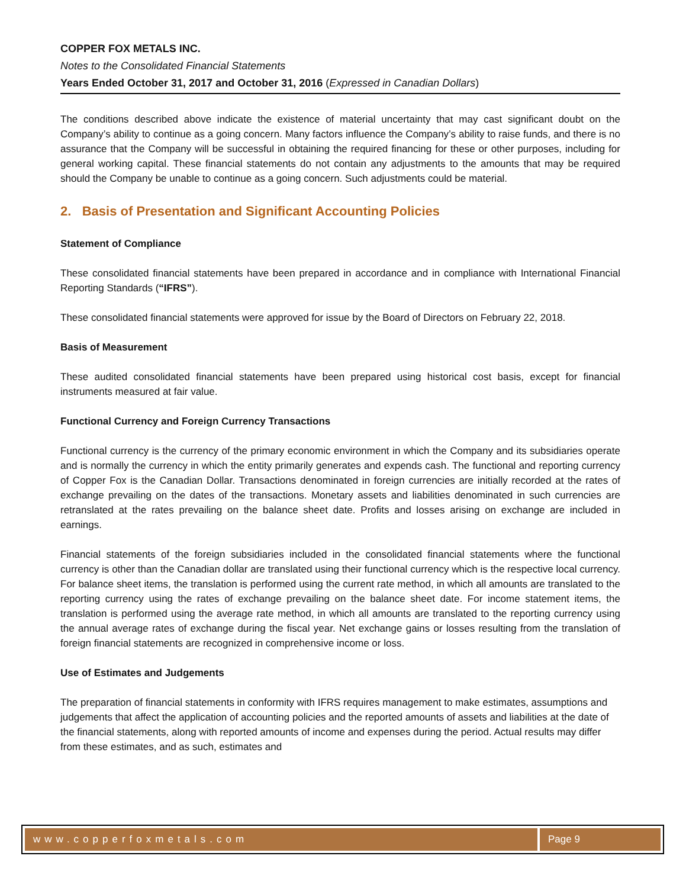COPPER FOX METALS INC.
Notes to the Consolidated Financial Statements
Years Ended October 31, 2017 and October 31, 2016 (Expressed in Canadian Dollars)
The conditions described above indicate the existence of material uncertainty that may cast significant doubt on the Company’s ability to continue as a going concern. Many factors influence the Company’s ability to raise funds, and there is no assurance that the Company will be successful in obtaining the required financing for these or other purposes, including for general working capital. These financial statements do not contain any adjustments to the amounts that may be required should the Company be unable to continue as a going concern. Such adjustments could be material.
2. Basis of Presentation and Significant Accounting Policies
Statement of Compliance
These consolidated financial statements have been prepared in accordance and in compliance with International Financial Reporting Standards (“IFRS”).
These consolidated financial statements were approved for issue by the Board of Directors on February 22, 2018.
Basis of Measurement
These audited consolidated financial statements have been prepared using historical cost basis, except for financial instruments measured at fair value.
Functional Currency and Foreign Currency Transactions
Functional currency is the currency of the primary economic environment in which the Company and its subsidiaries operate and is normally the currency in which the entity primarily generates and expends cash. The functional and reporting currency of Copper Fox is the Canadian Dollar. Transactions denominated in foreign currencies are initially recorded at the rates of exchange prevailing on the dates of the transactions. Monetary assets and liabilities denominated in such currencies are retranslated at the rates prevailing on the balance sheet date. Profits and losses arising on exchange are included in earnings.
Financial statements of the foreign subsidiaries included in the consolidated financial statements where the functional currency is other than the Canadian dollar are translated using their functional currency which is the respective local currency. For balance sheet items, the translation is performed using the current rate method, in which all amounts are translated to the reporting currency using the rates of exchange prevailing on the balance sheet date. For income statement items, the translation is performed using the average rate method, in which all amounts are translated to the reporting currency using the annual average rates of exchange during the fiscal year. Net exchange gains or losses resulting from the translation of foreign financial statements are recognized in comprehensive income or loss.
Use of Estimates and Judgements
The preparation of financial statements in conformity with IFRS requires management to make estimates, assumptions and judgements that affect the application of accounting policies and the reported amounts of assets and liabilities at the date of the financial statements, along with reported amounts of income and expenses during the period. Actual results may differ from these estimates, and as such, estimates and
www.copperfoxmetals.com Page 9